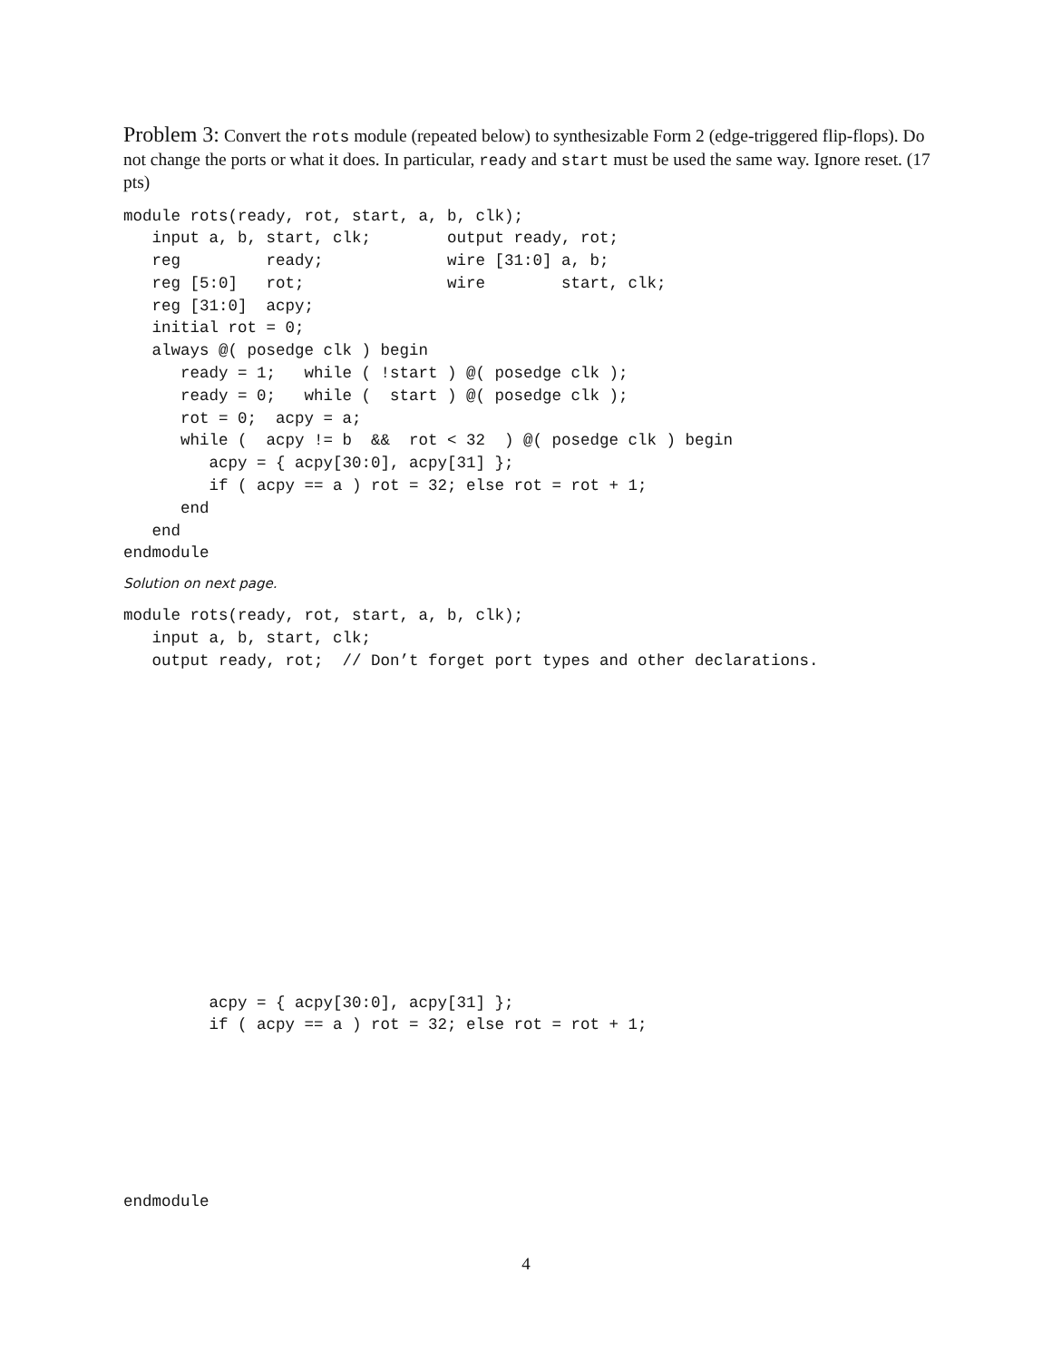Problem 3: Convert the rots module (repeated below) to synthesizable Form 2 (edge-triggered flip-flops). Do not change the ports or what it does. In particular, ready and start must be used the same way. Ignore reset. (17 pts)
module rots(ready, rot, start, a, b, clk);
   input a, b, start, clk;        output ready, rot;
   reg         ready;             wire [31:0] a, b;
   reg [5:0]   rot;               wire        start, clk;
   reg [31:0]  acpy;
   initial rot = 0;
   always @( posedge clk ) begin
      ready = 1;   while ( !start ) @( posedge clk );
      ready = 0;   while (  start ) @( posedge clk );
      rot = 0;  acpy = a;
      while (  acpy != b  &&  rot < 32  ) @( posedge clk ) begin
         acpy = { acpy[30:0], acpy[31] };
         if ( acpy == a ) rot = 32; else rot = rot + 1;
      end
   end
endmodule
Solution on next page.
module rots(ready, rot, start, a, b, clk);
   input a, b, start, clk;
   output ready, rot;  // Don’t forget port types and other declarations.
         acpy = { acpy[30:0], acpy[31] };
         if ( acpy == a ) rot = 32; else rot = rot + 1;
endmodule
4